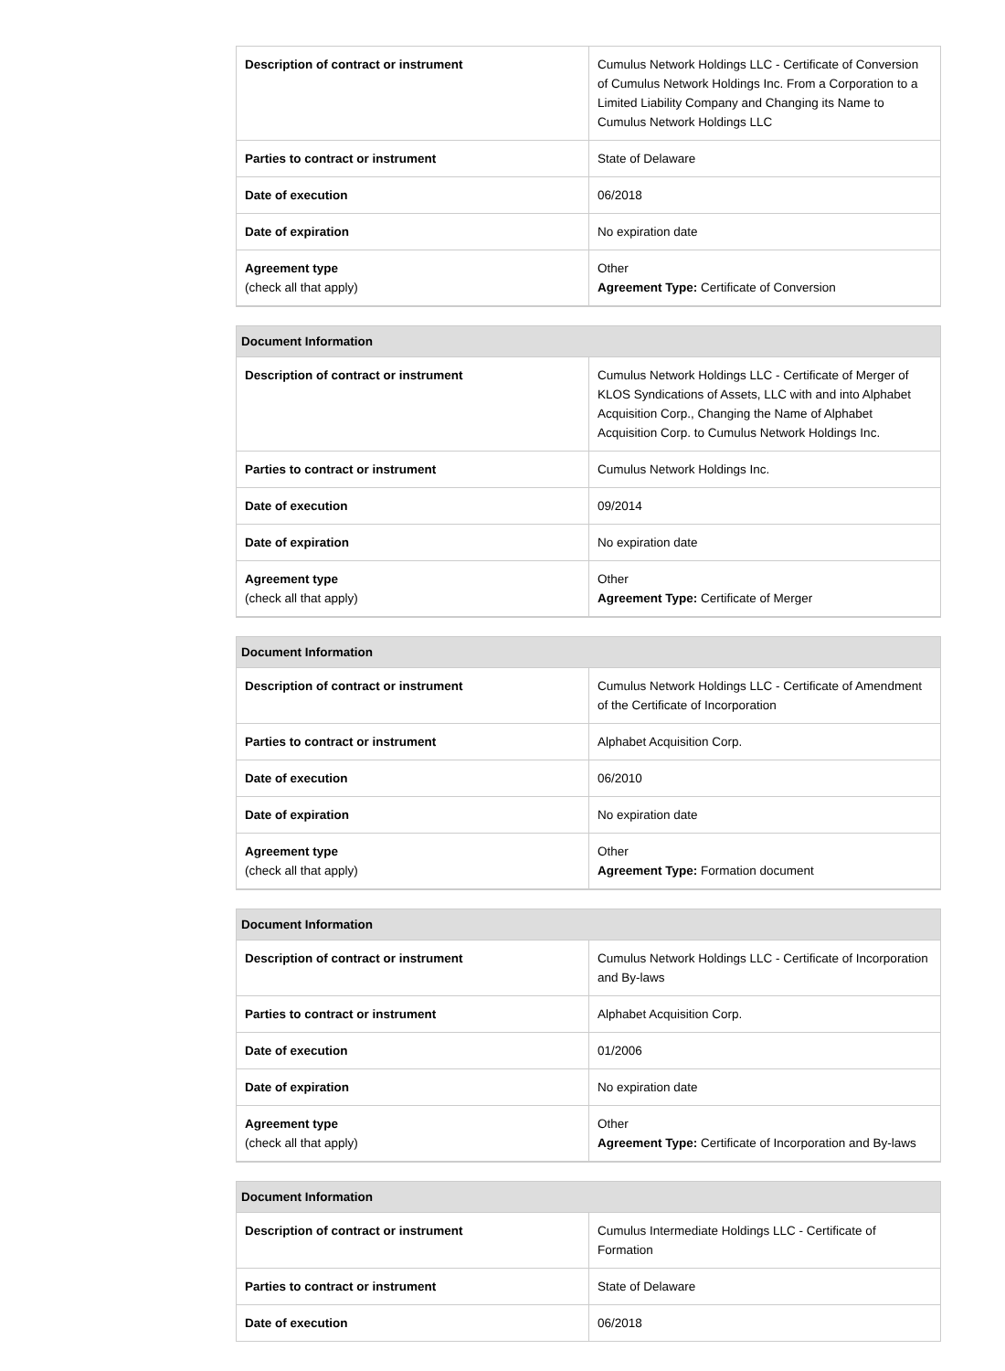| Description of contract or instrument | Cumulus Network Holdings LLC - Certificate of Conversion of Cumulus Network Holdings Inc. From a Corporation to a Limited Liability Company and Changing its Name to Cumulus Network Holdings LLC |
| Parties to contract or instrument | State of Delaware |
| Date of execution | 06/2018 |
| Date of expiration | No expiration date |
| Agreement type (check all that apply) | Other Agreement Type: Certificate of Conversion |
| Document Information | |
| --- | --- |
| Description of contract or instrument | Cumulus Network Holdings LLC - Certificate of Merger of KLOS Syndications of Assets, LLC with and into Alphabet Acquisition Corp., Changing the Name of Alphabet Acquisition Corp. to Cumulus Network Holdings Inc. |
| Parties to contract or instrument | Cumulus Network Holdings Inc. |
| Date of execution | 09/2014 |
| Date of expiration | No expiration date |
| Agreement type (check all that apply) | Other Agreement Type: Certificate of Merger |
| Document Information | |
| --- | --- |
| Description of contract or instrument | Cumulus Network Holdings LLC - Certificate of Amendment of the Certificate of Incorporation |
| Parties to contract or instrument | Alphabet Acquisition Corp. |
| Date of execution | 06/2010 |
| Date of expiration | No expiration date |
| Agreement type (check all that apply) | Other Agreement Type: Formation document |
| Document Information | |
| --- | --- |
| Description of contract or instrument | Cumulus Network Holdings LLC - Certificate of Incorporation and By-laws |
| Parties to contract or instrument | Alphabet Acquisition Corp. |
| Date of execution | 01/2006 |
| Date of expiration | No expiration date |
| Agreement type (check all that apply) | Other Agreement Type: Certificate of Incorporation and By-laws |
| Document Information | |
| --- | --- |
| Description of contract or instrument | Cumulus Intermediate Holdings LLC - Certificate of Formation |
| Parties to contract or instrument | State of Delaware |
| Date of execution | 06/2018 |